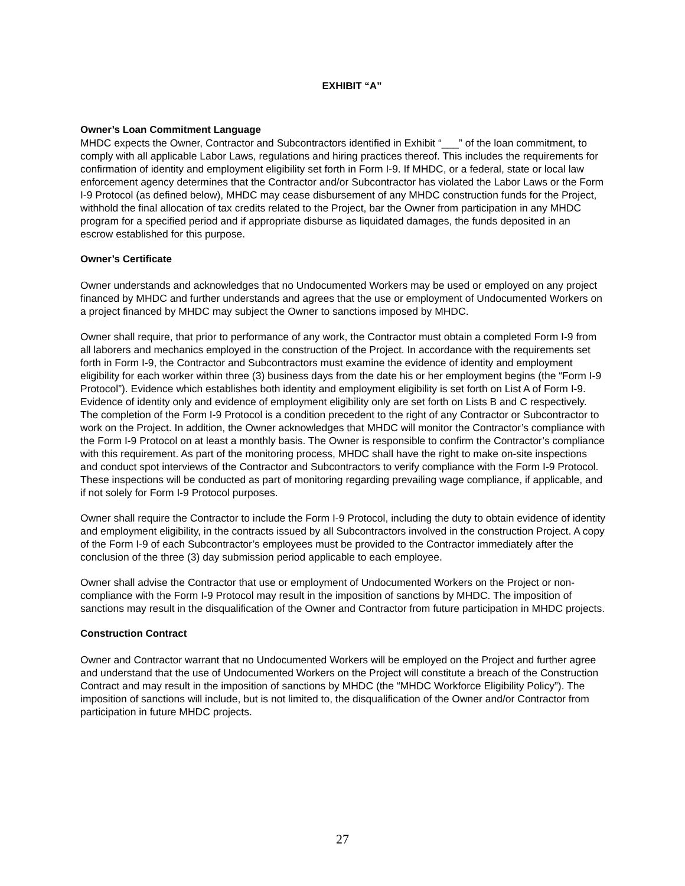EXHIBIT “A”
Owner’s Loan Commitment Language
MHDC expects the Owner, Contractor and Subcontractors identified in Exhibit “___” of the loan commitment, to comply with all applicable Labor Laws, regulations and hiring practices thereof. This includes the requirements for confirmation of identity and employment eligibility set forth in Form I-9. If MHDC, or a federal, state or local law enforcement agency determines that the Contractor and/or Subcontractor has violated the Labor Laws or the Form I-9 Protocol (as defined below), MHDC may cease disbursement of any MHDC construction funds for the Project, withhold the final allocation of tax credits related to the Project, bar the Owner from participation in any MHDC program for a specified period and if appropriate disburse as liquidated damages, the funds deposited in an escrow established for this purpose.
Owner’s Certificate
Owner understands and acknowledges that no Undocumented Workers may be used or employed on any project financed by MHDC and further understands and agrees that the use or employment of Undocumented Workers on a project financed by MHDC may subject the Owner to sanctions imposed by MHDC.
Owner shall require, that prior to performance of any work, the Contractor must obtain a completed Form I-9 from all laborers and mechanics employed in the construction of the Project. In accordance with the requirements set forth in Form I-9, the Contractor and Subcontractors must examine the evidence of identity and employment eligibility for each worker within three (3) business days from the date his or her employment begins (the “Form I-9 Protocol”). Evidence which establishes both identity and employment eligibility is set forth on List A of Form I-9. Evidence of identity only and evidence of employment eligibility only are set forth on Lists B and C respectively. The completion of the Form I-9 Protocol is a condition precedent to the right of any Contractor or Subcontractor to work on the Project. In addition, the Owner acknowledges that MHDC will monitor the Contractor’s compliance with the Form I-9 Protocol on at least a monthly basis. The Owner is responsible to confirm the Contractor’s compliance with this requirement. As part of the monitoring process, MHDC shall have the right to make on-site inspections and conduct spot interviews of the Contractor and Subcontractors to verify compliance with the Form I-9 Protocol. These inspections will be conducted as part of monitoring regarding prevailing wage compliance, if applicable, and if not solely for Form I-9 Protocol purposes.
Owner shall require the Contractor to include the Form I-9 Protocol, including the duty to obtain evidence of identity and employment eligibility, in the contracts issued by all Subcontractors involved in the construction Project. A copy of the Form I-9 of each Subcontractor’s employees must be provided to the Contractor immediately after the conclusion of the three (3) day submission period applicable to each employee.
Owner shall advise the Contractor that use or employment of Undocumented Workers on the Project or non-compliance with the Form I-9 Protocol may result in the imposition of sanctions by MHDC. The imposition of sanctions may result in the disqualification of the Owner and Contractor from future participation in MHDC projects.
Construction Contract
Owner and Contractor warrant that no Undocumented Workers will be employed on the Project and further agree and understand that the use of Undocumented Workers on the Project will constitute a breach of the Construction Contract and may result in the imposition of sanctions by MHDC (the “MHDC Workforce Eligibility Policy”). The imposition of sanctions will include, but is not limited to, the disqualification of the Owner and/or Contractor from participation in future MHDC projects.
27